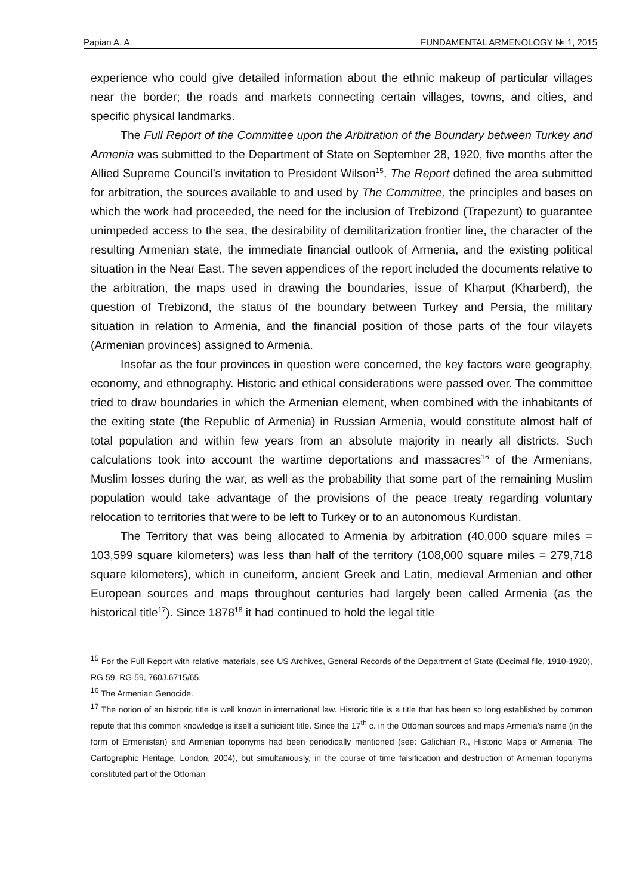Papian A. A. FUNDAMENTAL ARMENOLOGY № 1, 2015
experience who could give detailed information about the ethnic makeup of particular villages near the border; the roads and markets connecting certain villages, towns, and cities, and specific physical landmarks.
The Full Report of the Committee upon the Arbitration of the Boundary between Turkey and Armenia was submitted to the Department of State on September 28, 1920, five months after the Allied Supreme Council’s invitation to President Wilson<sup>15</sup>. The Report defined the area submitted for arbitration, the sources available to and used by The Committee, the principles and bases on which the work had proceeded, the need for the inclusion of Trebizond (Trapezunt) to guarantee unimpeded access to the sea, the desirability of demilitarization frontier line, the character of the resulting Armenian state, the immediate financial outlook of Armenia, and the existing political situation in the Near East. The seven appendices of the report included the documents relative to the arbitration, the maps used in drawing the boundaries, issue of Kharput (Kharberd), the question of Trebizond, the status of the boundary between Turkey and Persia, the military situation in relation to Armenia, and the financial position of those parts of the four vilayets (Armenian provinces) assigned to Armenia.
Insofar as the four provinces in question were concerned, the key factors were geography, economy, and ethnography. Historic and ethical considerations were passed over. The committee tried to draw boundaries in which the Armenian element, when combined with the inhabitants of the exiting state (the Republic of Armenia) in Russian Armenia, would constitute almost half of total population and within few years from an absolute majority in nearly all districts. Such calculations took into account the wartime deportations and massacres<sup>16</sup> of the Armenians, Muslim losses during the war, as well as the probability that some part of the remaining Muslim population would take advantage of the provisions of the peace treaty regarding voluntary relocation to territories that were to be left to Turkey or to an autonomous Kurdistan.
The Territory that was being allocated to Armenia by arbitration (40,000 square miles = 103,599 square kilometers) was less than half of the territory (108,000 square miles = 279,718 square kilometers), which in cuneiform, ancient Greek and Latin, medieval Armenian and other European sources and maps throughout centuries had largely been called Armenia (as the historical title<sup>17</sup>). Since 1878<sup>18</sup> it had continued to hold the legal title
<sup>15</sup> For the Full Report with relative materials, see US Archives, General Records of the Department of State (Decimal file, 1910-1920), RG 59, RG 59, 760J.6715/65.
<sup>16</sup> The Armenian Genocide.
<sup>17</sup> The notion of an historic title is well known in international law. Historic title is a title that has been so long established by common repute that this common knowledge is itself a sufficient title. Since the 17<sup>th</sup> c. in the Ottoman sources and maps Armenia’s name (in the form of Ermenistan) and Armenian toponyms had been periodically mentioned (see: Galichian R., Historic Maps of Armenia. The Cartographic Heritage, London, 2004), but simultaniously, in the course of time falsification and destruction of Armenian toponyms constituted part of the Ottoman